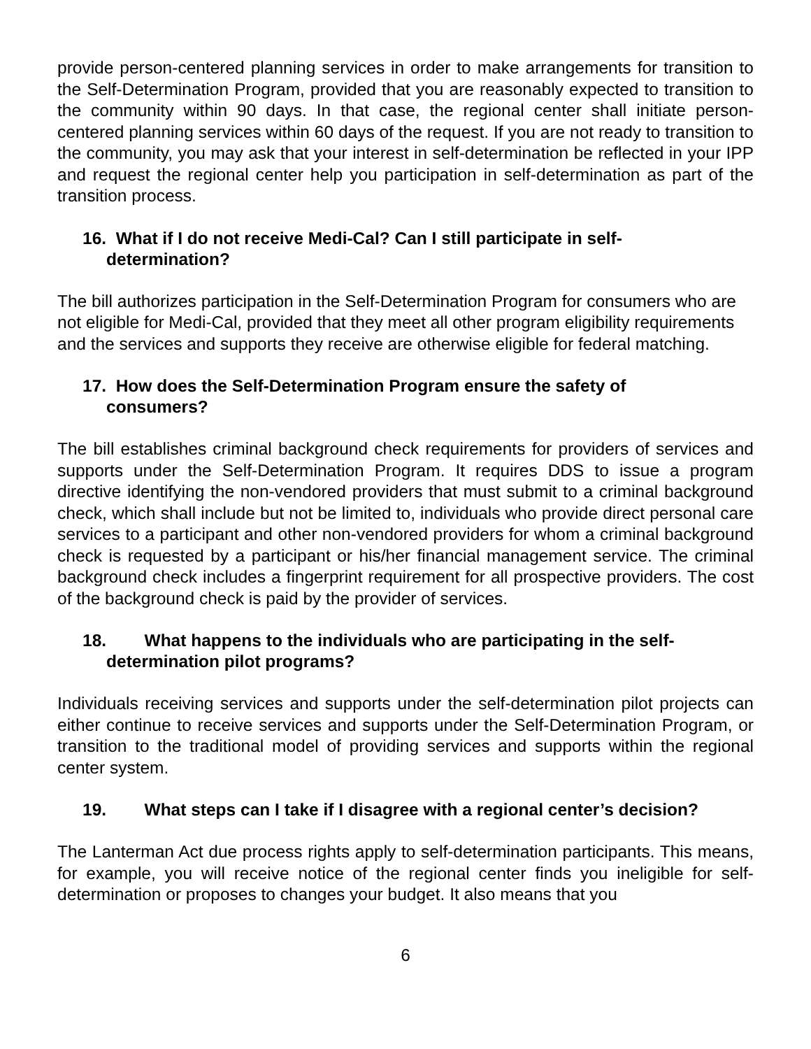provide person-centered planning services in order to make arrangements for transition to the Self-Determination Program, provided that you are reasonably expected to transition to the community within 90 days. In that case, the regional center shall initiate person-centered planning services within 60 days of the request. If you are not ready to transition to the community, you may ask that your interest in self-determination be reflected in your IPP and request the regional center help you participation in self-determination as part of the transition process.
16. What if I do not receive Medi-Cal? Can I still participate in self-
determination?
The bill authorizes participation in the Self-Determination Program for consumers who are not eligible for Medi-Cal, provided that they meet all other program eligibility requirements and the services and supports they receive are otherwise eligible for federal matching.
17. How does the Self-Determination Program ensure the safety of
consumers?
The bill establishes criminal background check requirements for providers of services and supports under the Self-Determination Program. It requires DDS to issue a program directive identifying the non-vendored providers that must submit to a criminal background check, which shall include but not be limited to, individuals who provide direct personal care services to a participant and other non-vendored providers for whom a criminal background check is requested by a participant or his/her financial management service. The criminal background check includes a fingerprint requirement for all prospective providers. The cost of the background check is paid by the provider of services.
18. What happens to the individuals who are participating in the self-
determination pilot programs?
Individuals receiving services and supports under the self-determination pilot projects can either continue to receive services and supports under the Self-Determination Program, or transition to the traditional model of providing services and supports within the regional center system.
19. What steps can I take if I disagree with a regional center’s decision?
The Lanterman Act due process rights apply to self-determination participants. This means, for example, you will receive notice of the regional center finds you ineligible for self-determination or proposes to changes your budget. It also means that you
6